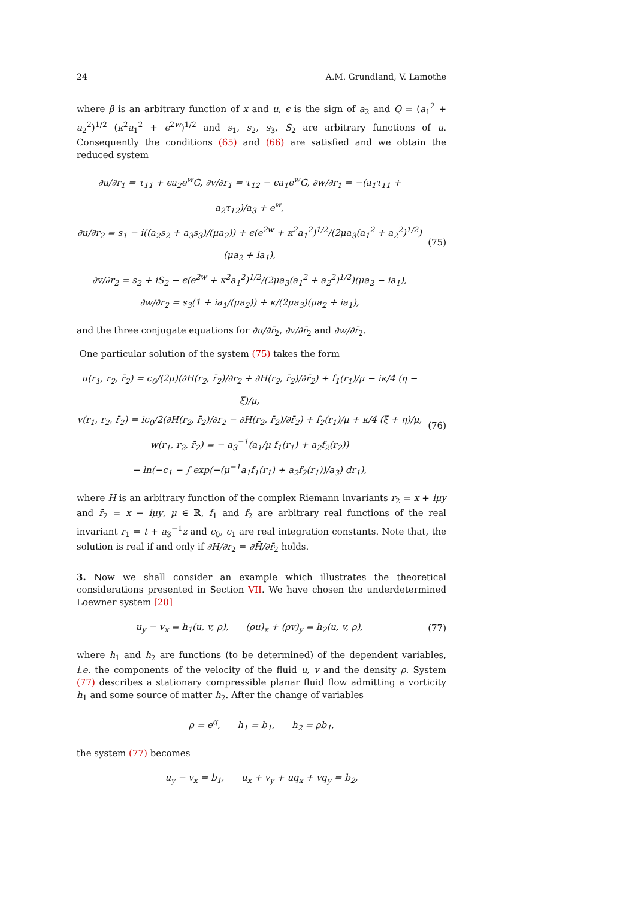24 A.M. Grundland, V. Lamothe
where β is an arbitrary function of x and u, ϵ is the sign of a<sub>2</sub> and Q = (a<sub>1</sub><sup>2</sup> + a<sub>2</sub><sup>2</sup>)<sup>1/2</sup> (κ<sup>2</sup>a<sub>1</sub><sup>2</sup> + e<sup>2w</sup>)<sup>1/2</sup> and s<sub>1</sub>, s<sub>2</sub>, s<sub>3</sub>, S<sub>2</sub> are arbitrary functions of u. Consequently the conditions (65) and (66) are satisfied and we obtain the reduced system
∂u/∂r<sub>1</sub> = τ<sub>11</sub> + ϵa<sub>2</sub>e<sup>w</sup>G, ∂v/∂r<sub>1</sub> = τ<sub>12</sub> − ϵa<sub>1</sub>e<sup>w</sup>G, ∂w/∂r<sub>1</sub> = −(a<sub>1</sub>τ<sub>11</sub> + a<sub>2</sub>τ<sub>12</sub>)/a<sub>3</sub> + e<sup>w</sup>,
∂u/∂r<sub>2</sub> = s<sub>1</sub> − i((a<sub>2</sub>s<sub>2</sub> + a<sub>3</sub>s<sub>3</sub>)/(μa<sub>2</sub>)) + ϵ(e<sup>2w</sup> + κ<sup>2</sup>a<sub>1</sub><sup>2</sup>)<sup>1/2</sup>/(2μa<sub>3</sub>(a<sub>1</sub><sup>2</sup> + a<sub>2</sub><sup>2</sup>)<sup>1/2</sup>)(μa<sub>2</sub> + ia<sub>1</sub>),
∂v/∂r<sub>2</sub> = s<sub>2</sub> + iS<sub>2</sub> − ϵ(e<sup>2w</sup> + κ<sup>2</sup>a<sub>1</sub><sup>2</sup>)<sup>1/2</sup>/(2μa<sub>3</sub>(a<sub>1</sub><sup>2</sup> + a<sub>2</sub><sup>2</sup>)<sup>1/2</sup>)(μa<sub>2</sub> − ia<sub>1</sub>),
∂w/∂r<sub>2</sub> = s<sub>3</sub>(1 + ia<sub>1</sub>/(μa<sub>2</sub>)) + κ/(2μa<sub>3</sub>)(μa<sub>2</sub> + ia<sub>1</sub>),
(75)
and the three conjugate equations for ∂u/∂r̄<sub>2</sub>, ∂v/∂r̄<sub>2</sub> and ∂w/∂r̄<sub>2</sub>.
One particular solution of the system (75) takes the form
u(r<sub>1</sub>, r<sub>2</sub>, r̄<sub>2</sub>) = c<sub>0</sub>/(2μ)(∂H(r<sub>2</sub>, r̄<sub>2</sub>)/∂r<sub>2</sub> + ∂H(r<sub>2</sub>, r̄<sub>2</sub>)/∂r̄<sub>2</sub>) + f<sub>1</sub>(r<sub>1</sub>)/μ − iκ/4 (η − ξ)/μ,
v(r<sub>1</sub>, r<sub>2</sub>, r̄<sub>2</sub>) = ic<sub>0</sub>/2(∂H(r<sub>2</sub>, r̄<sub>2</sub>)/∂r<sub>2</sub> − ∂H(r<sub>2</sub>, r̄<sub>2</sub>)/∂r̄<sub>2</sub>) + f<sub>2</sub>(r<sub>1</sub>)/μ + κ/4 (ξ + η)/μ,
w(r<sub>1</sub>, r<sub>2</sub>, r̄<sub>2</sub>) = − a<sub>3</sub><sup>−1</sup>(a<sub>1</sub>/μ f<sub>1</sub>(r<sub>1</sub>) + a<sub>2</sub>f<sub>2</sub>(r<sub>2</sub>))
− ln(−c<sub>1</sub> − ∫ exp(−(μ<sup>−1</sup>a<sub>1</sub>f<sub>1</sub>(r<sub>1</sub>) + a<sub>2</sub>f<sub>2</sub>(r<sub>1</sub>))/a<sub>3</sub>) dr<sub>1</sub>),
(76)
where H is an arbitrary function of the complex Riemann invariants r<sub>2</sub> = x + iμy and r̄<sub>2</sub> = x − iμy, μ ∈ ℝ, f<sub>1</sub> and f<sub>2</sub> are arbitrary real functions of the real invariant r<sub>1</sub> = t + a<sub>3</sub><sup>−1</sup>z and c<sub>0</sub>, c<sub>1</sub> are real integration constants. Note that, the solution is real if and only if ∂H/∂r<sub>2</sub> = ∂H̄/∂r̄<sub>2</sub> holds.
3. Now we shall consider an example which illustrates the theoretical considerations presented in Section VII. We have chosen the underdetermined Loewner system [20]
u<sub>y</sub> − v<sub>x</sub> = h<sub>1</sub>(u, v, ρ), (ρu)<sub>x</sub> + (ρv)<sub>y</sub> = h<sub>2</sub>(u, v, ρ),
(77)
where h<sub>1</sub> and h<sub>2</sub> are functions (to be determined) of the dependent variables, i.e. the components of the velocity of the fluid u, v and the density ρ. System (77) describes a stationary compressible planar fluid flow admitting a vorticity h<sub>1</sub> and some source of matter h<sub>2</sub>. After the change of variables
ρ = e<sup>q</sup>, h<sub>1</sub> = b<sub>1</sub>, h<sub>2</sub> = ρb<sub>1</sub>,
the system (77) becomes
u<sub>y</sub> − v<sub>x</sub> = b<sub>1</sub>, u<sub>x</sub> + v<sub>y</sub> + uq<sub>x</sub> + vq<sub>y</sub> = b<sub>2</sub>,